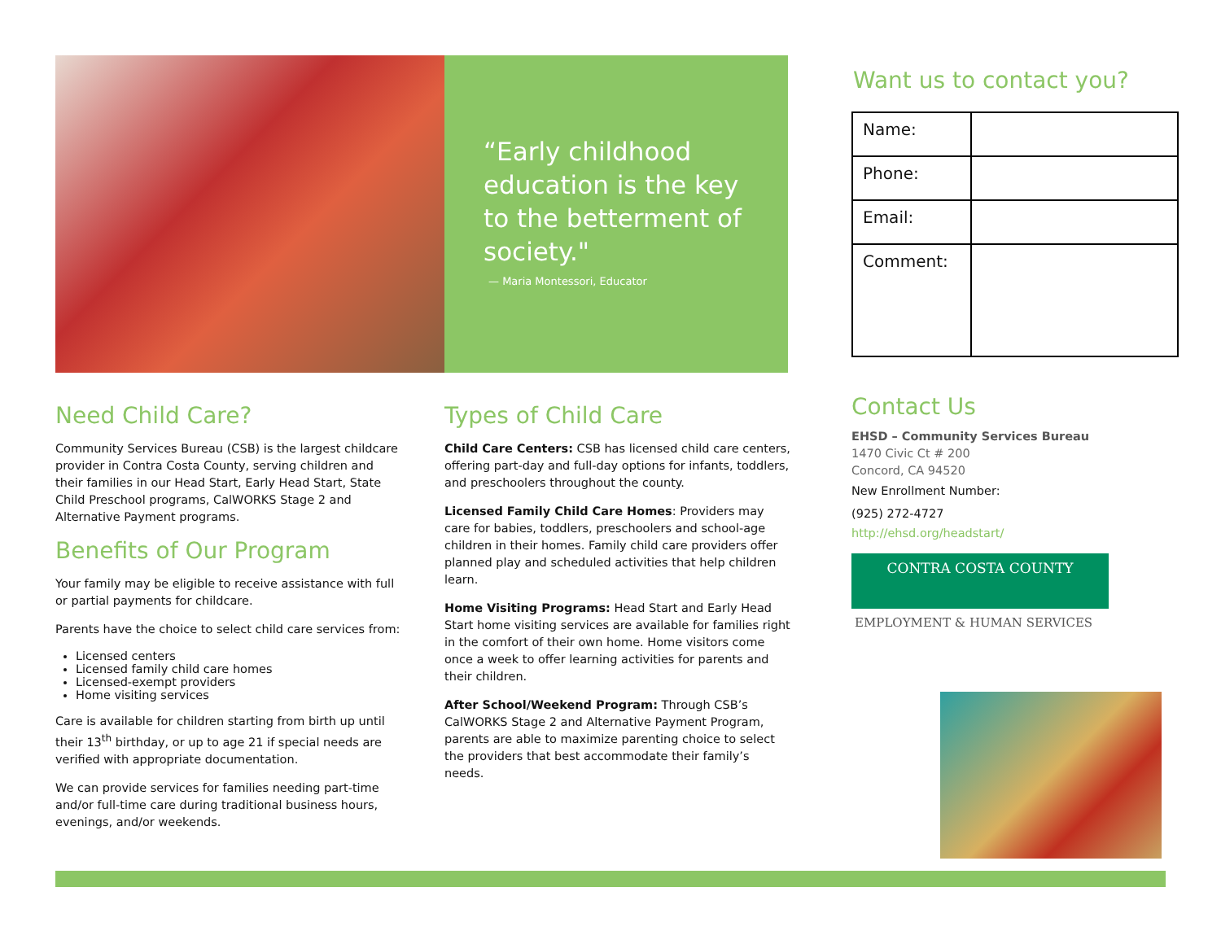“Early childhood education is the key to the betterment of society."
— Maria Montessori, Educator
Need Child Care?
Community Services Bureau (CSB) is the largest childcare provider in Contra Costa County, serving children and their families in our Head Start, Early Head Start, State Child Preschool programs, CalWORKS Stage 2 and Alternative Payment programs.
Benefits of Our Program
Your family may be eligible to receive assistance with full or partial payments for childcare.
Parents have the choice to select child care services from:
Licensed centers
Licensed family child care homes
Licensed-exempt providers
Home visiting services
Care is available for children starting from birth up until their 13<sup>th</sup> birthday, or up to age 21 if special needs are verified with appropriate documentation.
We can provide services for families needing part-time and/or full-time care during traditional business hours, evenings, and/or weekends.
Types of Child Care
Child Care Centers: CSB has licensed child care centers, offering part-day and full-day options for infants, toddlers, and preschoolers throughout the county.
Licensed Family Child Care Homes: Providers may care for babies, toddlers, preschoolers and school-age children in their homes. Family child care providers offer planned play and scheduled activities that help children learn.
Home Visiting Programs: Head Start and Early Head Start home visiting services are available for families right in the comfort of their own home. Home visitors come once a week to offer learning activities for parents and their children.
After School/Weekend Program: Through CSB’s CalWORKS Stage 2 and Alternative Payment Program, parents are able to maximize parenting choice to select the providers that best accommodate their family’s needs.
Want us to contact you?
| Name: | |
| Phone: | |
| Email: | |
| Comment: | |
Contact Us
EHSD – Community Services Bureau
1470 Civic Ct # 200
Concord, CA 94520
New Enrollment Number:
(925) 272-4727
http://ehsd.org/headstart/
CONTRA COSTA COUNTY
EMPLOYMENT & HUMAN SERVICES